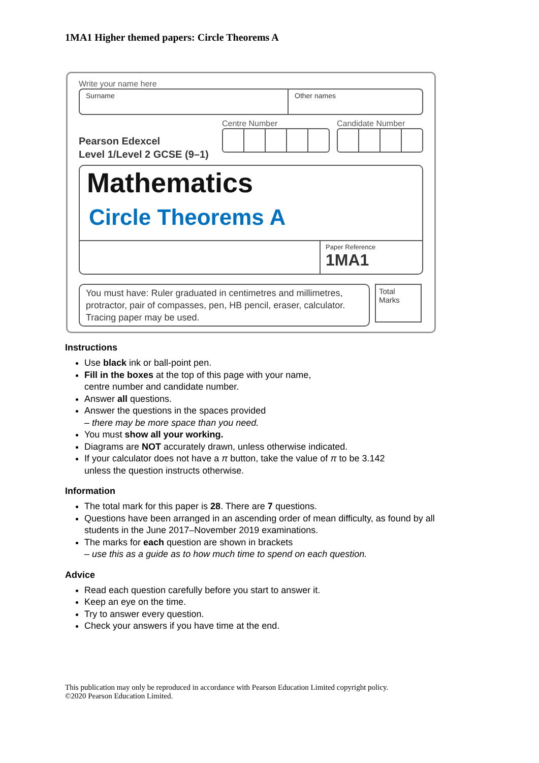1MA1 Higher themed papers: Circle Theorems A
Write your name here
Surname Other names
Pearson Edexcel
Level 1/Level 2 GCSE (9–1)
Centre Number Candidate Number
Mathematics
Circle Theorems A
Paper Reference
1MA1
You must have: Ruler graduated in centimetres and millimetres, protractor, pair of compasses, pen, HB pencil, eraser, calculator. Tracing paper may be used.
Total Marks
Instructions
Use black ink or ball-point pen.
Fill in the boxes at the top of this page with your name,
centre number and candidate number.
Answer all questions.
Answer the questions in the spaces provided
– there may be more space than you need.
You must show all your working.
Diagrams are NOT accurately drawn, unless otherwise indicated.
If your calculator does not have a π button, take the value of π to be 3.142
unless the question instructs otherwise.
Information
The total mark for this paper is 28. There are 7 questions.
Questions have been arranged in an ascending order of mean difficulty, as found by all students in the June 2017–November 2019 examinations.
The marks for each question are shown in brackets
– use this as a guide as to how much time to spend on each question.
Advice
Read each question carefully before you start to answer it.
Keep an eye on the time.
Try to answer every question.
Check your answers if you have time at the end.
This publication may only be reproduced in accordance with Pearson Education Limited copyright policy.
©2020 Pearson Education Limited.